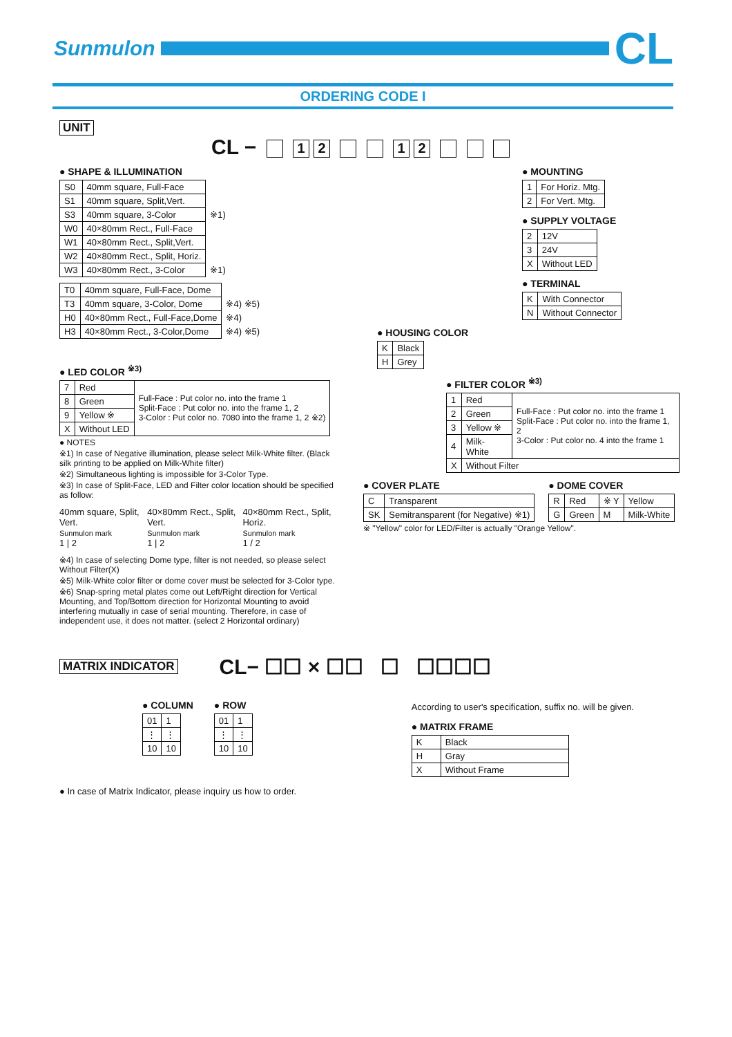Sunmulon
CL
ORDERING CODE I
UNIT
CL − 12 12
● SHAPE & ILLUMINATION
| S0 | 40mm square, Full-Face | |
| S1 | 40mm square, Split,Vert. | |
| S3 | 40mm square, 3-Color | ※1) |
| W0 | 40×80mm Rect., Full-Face | |
| W1 | 40×80mm Rect., Split,Vert. | |
| W2 | 40×80mm Rect., Split, Horiz. | |
| W3 | 40×80mm Rect., 3-Color | ※1) |
| T0 | 40mm square, Full-Face, Dome | |
| T3 | 40mm square, 3-Color, Dome | ※4) ※5) |
| H0 | 40×80mm Rect., Full-Face,Dome | ※4) |
| H3 | 40×80mm Rect., 3-Color,Dome | ※4) ※5) |
● LED COLOR <sup>※3)</sup>
| 7 | Red | Full-Face : Put color no. into the frame 1 Split-Face : Put color no. into the frame 1, 2 3-Color : Put color no. 7080 into the frame 1, 2 ※2) |
| 8 | Green | |
| 9 | Yellow ※ | |
| X | Without LED | |
● NOTES
※1) In case of Negative illumination, please select Milk-White filter. (Black silk printing to be applied on Milk-White filter)
※2) Simultaneous lighting is impossible for 3-Color Type.
※3) In case of Split-Face, LED and Filter color location should be specified as follow:
40mm square, Split, Vert.
Sunmulon mark
1 | 2
40×80mm Rect., Split, Vert.
Sunmulon mark
1 | 2
40×80mm Rect., Split, Horiz.
Sunmulon mark
1 / 2
※4) In case of selecting Dome type, filter is not needed, so please select Without Filter(X)
※5) Milk-White color filter or dome cover must be selected for 3-Color type.
※6) Snap-spring metal plates come out Left/Right direction for Vertical Mounting, and Top/Bottom direction for Horizontal Mounting to avoid interfering mutually in case of serial mounting. Therefore, in case of independent use, it does not matter. (select 2 Horizontal ordinary)
● MOUNTING
| 1 | For Horiz. Mtg. |
| 2 | For Vert. Mtg. |
● SUPPLY VOLTAGE
| 2 | 12V |
| 3 | 24V |
| X | Without LED |
● TERMINAL
| K | With Connector |
| N | Without Connector |
● HOUSING COLOR
| K | Black |
| H | Grey |
● FILTER COLOR <sup>※3)</sup>
| 1 | Red | Full-Face : Put color no. into the frame 1 Split-Face : Put color no. into the frame 1, 2 3-Color : Put color no. 4 into the frame 1 |
| 2 | Green | |
| 3 | Yellow ※ | |
| 4 | Milk-White | |
| X | Without Filter | |
● COVER PLATE
| C | Transparent |
| SK | Semitransparent (for Negative) ※1) |
● DOME COVER
| R | Red | ※ Y | Yellow |
| G | Green | M | Milk-White |
※ "Yellow" color for LED/Filter is actually "Orange Yellow".
MATRIX INDICATOR
CL− ☐☐ × ☐☐ ☐ ☐☐☐☐
● COLUMN
| 01 | 1 |
| ⋮ | ⋮ |
| 10 | 10 |
● ROW
| 01 | 1 |
| ⋮ | ⋮ |
| 10 | 10 |
According to user's specification, suffix no. will be given.
● MATRIX FRAME
| K | Black |
| H | Gray |
| X | Without Frame |
● In case of Matrix Indicator, please inquiry us how to order.